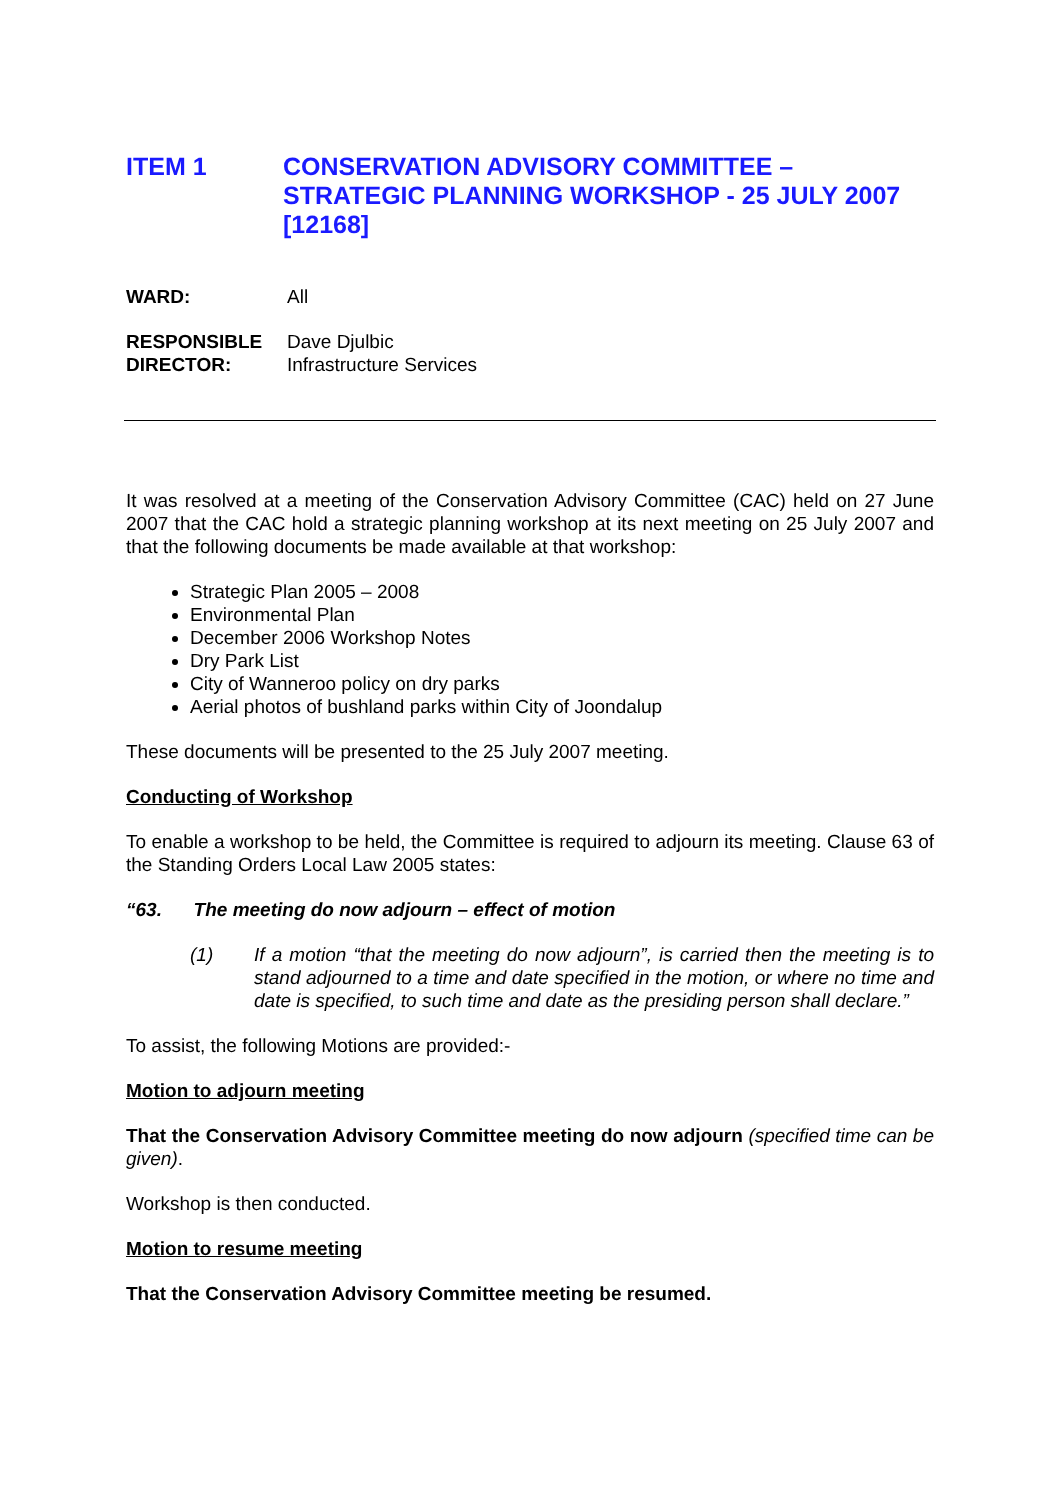ITEM 1 CONSERVATION ADVISORY COMMITTEE – STRATEGIC PLANNING WORKSHOP - 25 JULY 2007 [12168]
WARD: All
RESPONSIBLE
DIRECTOR:
Dave Djulbic
Infrastructure Services
It was resolved at a meeting of the Conservation Advisory Committee (CAC) held on 27 June 2007 that the CAC hold a strategic planning workshop at its next meeting on 25 July 2007 and that the following documents be made available at that workshop:
Strategic Plan 2005 – 2008
Environmental Plan
December 2006 Workshop Notes
Dry Park List
City of Wanneroo policy on dry parks
Aerial photos of bushland parks within City of Joondalup
These documents will be presented to the 25 July 2007 meeting.
Conducting of Workshop
To enable a workshop to be held, the Committee is required to adjourn its meeting. Clause 63 of the Standing Orders Local Law 2005 states:
“63. The meeting do now adjourn – effect of motion
(1) If a motion “that the meeting do now adjourn”, is carried then the meeting is to stand adjourned to a time and date specified in the motion, or where no time and date is specified, to such time and date as the presiding person shall declare.”
To assist, the following Motions are provided:-
Motion to adjourn meeting
That the Conservation Advisory Committee meeting do now adjourn (specified time can be given).
Workshop is then conducted.
Motion to resume meeting
That the Conservation Advisory Committee meeting be resumed.